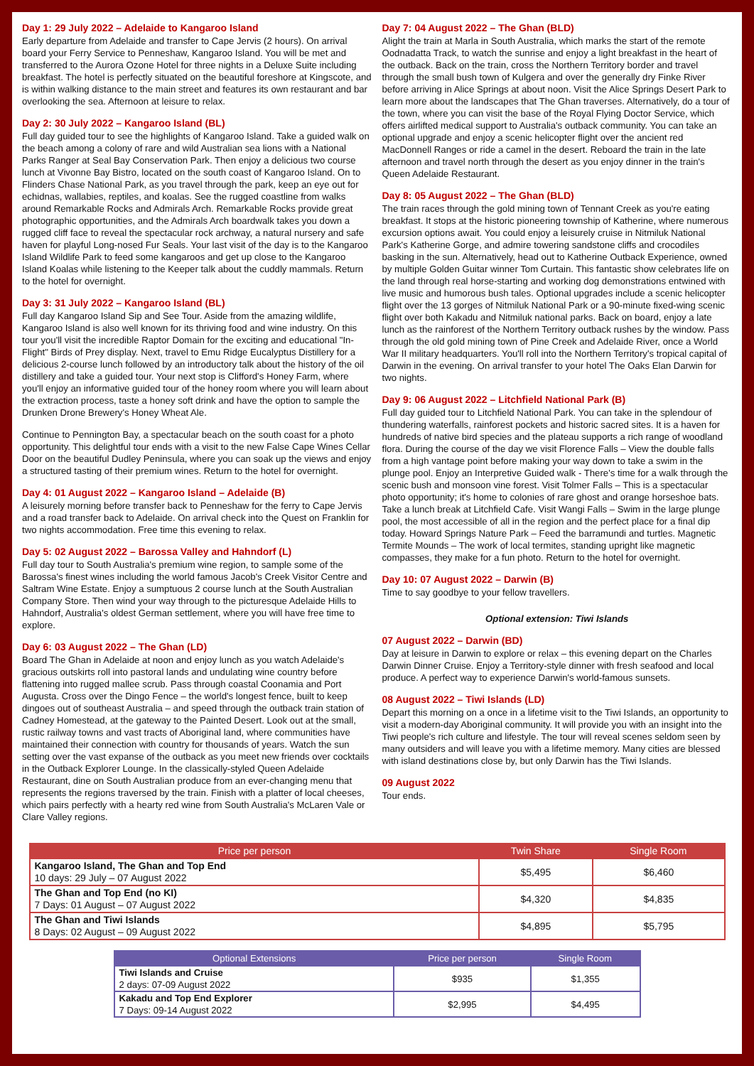Day 1: 29 July 2022 – Adelaide to Kangaroo Island
Early departure from Adelaide and transfer to Cape Jervis (2 hours). On arrival board your Ferry Service to Penneshaw, Kangaroo Island. You will be met and transferred to the Aurora Ozone Hotel for three nights in a Deluxe Suite including breakfast. The hotel is perfectly situated on the beautiful foreshore at Kingscote, and is within walking distance to the main street and features its own restaurant and bar overlooking the sea. Afternoon at leisure to relax.
Day 2: 30 July 2022 – Kangaroo Island (BL)
Full day guided tour to see the highlights of Kangaroo Island. Take a guided walk on the beach among a colony of rare and wild Australian sea lions with a National Parks Ranger at Seal Bay Conservation Park. Then enjoy a delicious two course lunch at Vivonne Bay Bistro, located on the south coast of Kangaroo Island. On to Flinders Chase National Park, as you travel through the park, keep an eye out for echidnas, wallabies, reptiles, and koalas. See the rugged coastline from walks around Remarkable Rocks and Admirals Arch. Remarkable Rocks provide great photographic opportunities, and the Admirals Arch boardwalk takes you down a rugged cliff face to reveal the spectacular rock archway, a natural nursery and safe haven for playful Long-nosed Fur Seals. Your last visit of the day is to the Kangaroo Island Wildlife Park to feed some kangaroos and get up close to the Kangaroo Island Koalas while listening to the Keeper talk about the cuddly mammals. Return to the hotel for overnight.
Day 3: 31 July 2022 – Kangaroo Island (BL)
Full day Kangaroo Island Sip and See Tour. Aside from the amazing wildlife, Kangaroo Island is also well known for its thriving food and wine industry. On this tour you'll visit the incredible Raptor Domain for the exciting and educational "In-Flight" Birds of Prey display. Next, travel to Emu Ridge Eucalyptus Distillery for a delicious 2-course lunch followed by an introductory talk about the history of the oil distillery and take a guided tour. Your next stop is Clifford's Honey Farm, where you'll enjoy an informative guided tour of the honey room where you will learn about the extraction process, taste a honey soft drink and have the option to sample the Drunken Drone Brewery's Honey Wheat Ale.
Continue to Pennington Bay, a spectacular beach on the south coast for a photo opportunity. This delightful tour ends with a visit to the new False Cape Wines Cellar Door on the beautiful Dudley Peninsula, where you can soak up the views and enjoy a structured tasting of their premium wines. Return to the hotel for overnight.
Day 4: 01 August 2022 – Kangaroo Island – Adelaide (B)
A leisurely morning before transfer back to Penneshaw for the ferry to Cape Jervis and a road transfer back to Adelaide. On arrival check into the Quest on Franklin for two nights accommodation. Free time this evening to relax.
Day 5: 02 August 2022 – Barossa Valley and Hahndorf (L)
Full day tour to South Australia's premium wine region, to sample some of the Barossa's finest wines including the world famous Jacob's Creek Visitor Centre and Saltram Wine Estate. Enjoy a sumptuous 2 course lunch at the South Australian Company Store. Then wind your way through to the picturesque Adelaide Hills to Hahndorf, Australia's oldest German settlement, where you will have free time to explore.
Day 6: 03 August 2022 – The Ghan (LD)
Board The Ghan in Adelaide at noon and enjoy lunch as you watch Adelaide's gracious outskirts roll into pastoral lands and undulating wine country before flattening into rugged mallee scrub. Pass through coastal Coonamia and Port Augusta. Cross over the Dingo Fence – the world's longest fence, built to keep dingoes out of southeast Australia – and speed through the outback train station of Cadney Homestead, at the gateway to the Painted Desert. Look out at the small, rustic railway towns and vast tracts of Aboriginal land, where communities have maintained their connection with country for thousands of years. Watch the sun setting over the vast expanse of the outback as you meet new friends over cocktails in the Outback Explorer Lounge. In the classically-styled Queen Adelaide Restaurant, dine on South Australian produce from an ever-changing menu that represents the regions traversed by the train. Finish with a platter of local cheeses, which pairs perfectly with a hearty red wine from South Australia's McLaren Vale or Clare Valley regions.
Day 7: 04 August 2022 – The Ghan (BLD)
Alight the train at Marla in South Australia, which marks the start of the remote Oodnadatta Track, to watch the sunrise and enjoy a light breakfast in the heart of the outback. Back on the train, cross the Northern Territory border and travel through the small bush town of Kulgera and over the generally dry Finke River before arriving in Alice Springs at about noon. Visit the Alice Springs Desert Park to learn more about the landscapes that The Ghan traverses. Alternatively, do a tour of the town, where you can visit the base of the Royal Flying Doctor Service, which offers airlifted medical support to Australia's outback community. You can take an optional upgrade and enjoy a scenic helicopter flight over the ancient red MacDonnell Ranges or ride a camel in the desert. Reboard the train in the late afternoon and travel north through the desert as you enjoy dinner in the train's Queen Adelaide Restaurant.
Day 8: 05 August 2022 – The Ghan (BLD)
The train races through the gold mining town of Tennant Creek as you're eating breakfast. It stops at the historic pioneering township of Katherine, where numerous excursion options await. You could enjoy a leisurely cruise in Nitmiluk National Park's Katherine Gorge, and admire towering sandstone cliffs and crocodiles basking in the sun. Alternatively, head out to Katherine Outback Experience, owned by multiple Golden Guitar winner Tom Curtain. This fantastic show celebrates life on the land through real horse-starting and working dog demonstrations entwined with live music and humorous bush tales. Optional upgrades include a scenic helicopter flight over the 13 gorges of Nitmiluk National Park or a 90-minute fixed-wing scenic flight over both Kakadu and Nitmiluk national parks. Back on board, enjoy a late lunch as the rainforest of the Northern Territory outback rushes by the window. Pass through the old gold mining town of Pine Creek and Adelaide River, once a World War II military headquarters. You'll roll into the Northern Territory's tropical capital of Darwin in the evening. On arrival transfer to your hotel The Oaks Elan Darwin for two nights.
Day 9: 06 August 2022 – Litchfield National Park (B)
Full day guided tour to Litchfield National Park. You can take in the splendour of thundering waterfalls, rainforest pockets and historic sacred sites. It is a haven for hundreds of native bird species and the plateau supports a rich range of woodland flora. During the course of the day we visit Florence Falls – View the double falls from a high vantage point before making your way down to take a swim in the plunge pool. Enjoy an Interpretive Guided walk - There's time for a walk through the scenic bush and monsoon vine forest. Visit Tolmer Falls – This is a spectacular photo opportunity; it's home to colonies of rare ghost and orange horseshoe bats. Take a lunch break at Litchfield Cafe. Visit Wangi Falls – Swim in the large plunge pool, the most accessible of all in the region and the perfect place for a final dip today. Howard Springs Nature Park – Feed the barramundi and turtles. Magnetic Termite Mounds – The work of local termites, standing upright like magnetic compasses, they make for a fun photo. Return to the hotel for overnight.
Day 10: 07 August 2022 – Darwin (B)
Time to say goodbye to your fellow travellers.
Optional extension: Tiwi Islands
07 August 2022 – Darwin (BD)
Day at leisure in Darwin to explore or relax – this evening depart on the Charles Darwin Dinner Cruise. Enjoy a Territory-style dinner with fresh seafood and local produce. A perfect way to experience Darwin's world-famous sunsets.
08 August 2022 – Tiwi Islands (LD)
Depart this morning on a once in a lifetime visit to the Tiwi Islands, an opportunity to visit a modern-day Aboriginal community. It will provide you with an insight into the Tiwi people's rich culture and lifestyle. The tour will reveal scenes seldom seen by many outsiders and will leave you with a lifetime memory. Many cities are blessed with island destinations close by, but only Darwin has the Tiwi Islands.
09 August 2022
Tour ends.
| Price per person | Twin Share | Single Room |
| --- | --- | --- |
| Kangaroo Island, The Ghan and Top End 10 days: 29 July – 07 August 2022 | $5,495 | $6,460 |
| The Ghan and Top End (no KI) 7 Days: 01 August – 07 August 2022 | $4,320 | $4,835 |
| The Ghan and Tiwi Islands 8 Days: 02 August – 09 August 2022 | $4,895 | $5,795 |
| Optional Extensions | Price per person | Single Room |
| --- | --- | --- |
| Tiwi Islands and Cruise 2 days: 07-09 August 2022 | $935 | $1,355 |
| Kakadu and Top End Explorer 7 Days: 09-14 August 2022 | $2,995 | $4,495 |